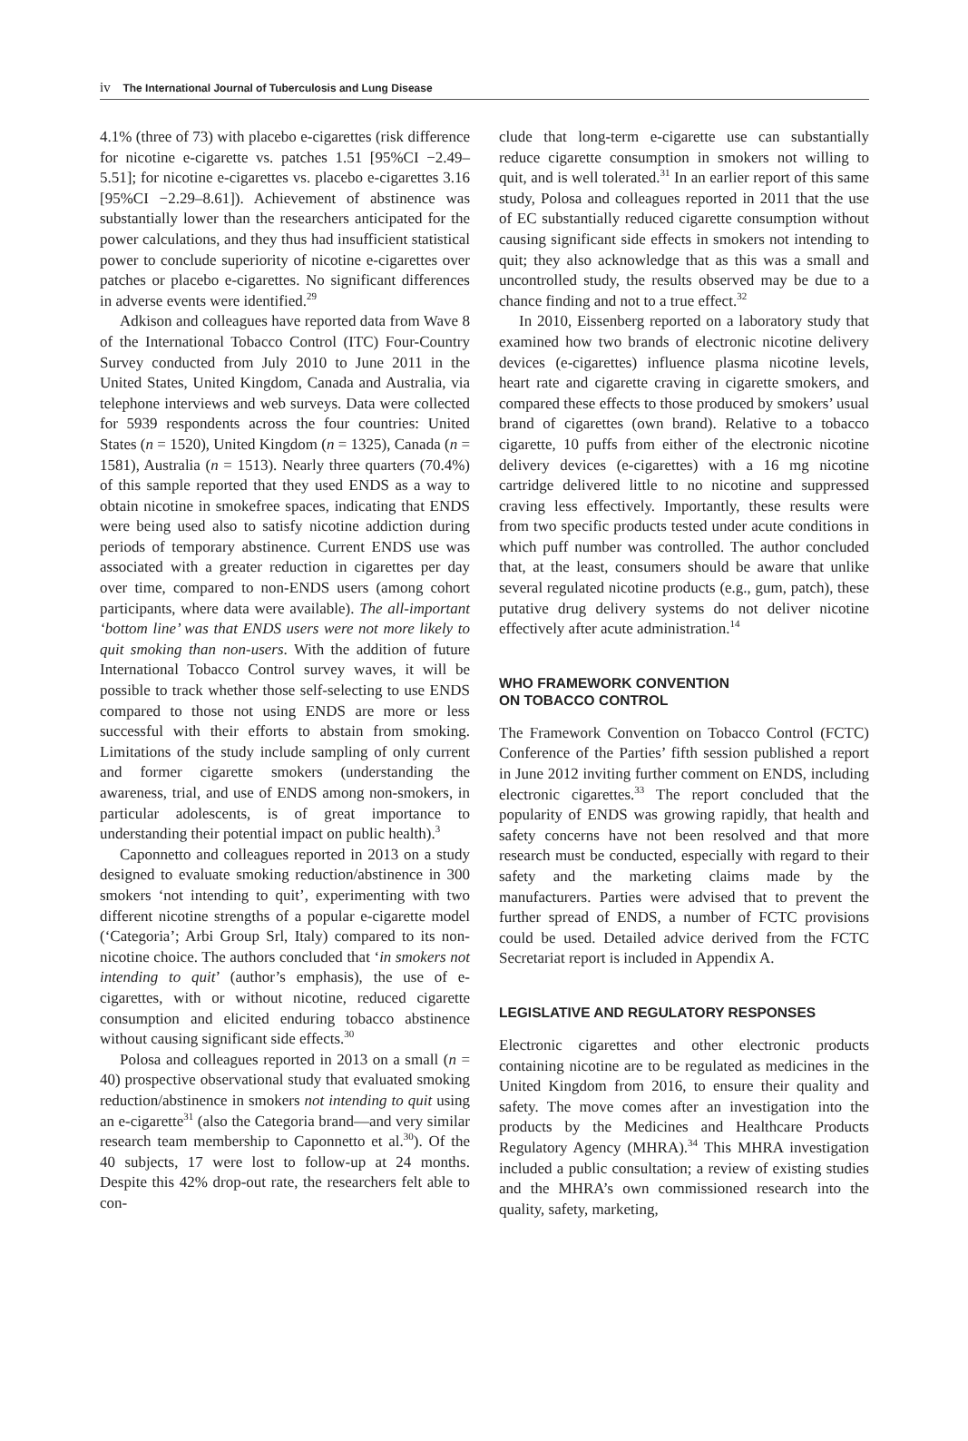iv The International Journal of Tuberculosis and Lung Disease
4.1% (three of 73) with placebo e-cigarettes (risk difference for nicotine e-cigarette vs. patches 1.51 [95%CI −2.49–5.51]; for nicotine e-cigarettes vs. placebo e-cigarettes 3.16 [95%CI −2.29–8.61]). Achievement of abstinence was substantially lower than the researchers anticipated for the power calculations, and they thus had insufficient statistical power to conclude superiority of nicotine e-cigarettes over patches or placebo e-cigarettes. No significant differences in adverse events were identified.<sup>29</sup>
Adkison and colleagues have reported data from Wave 8 of the International Tobacco Control (ITC) Four-Country Survey conducted from July 2010 to June 2011 in the United States, United Kingdom, Canada and Australia, via telephone interviews and web surveys. Data were collected for 5939 respondents across the four countries: United States (n = 1520), United Kingdom (n = 1325), Canada (n = 1581), Australia (n = 1513). Nearly three quarters (70.4%) of this sample reported that they used ENDS as a way to obtain nicotine in smokefree spaces, indicating that ENDS were being used also to satisfy nicotine addiction during periods of temporary abstinence. Current ENDS use was associated with a greater reduction in cigarettes per day over time, compared to non-ENDS users (among cohort participants, where data were available). The all-important ‘bottom line’ was that ENDS users were not more likely to quit smoking than non-users. With the addition of future International Tobacco Control survey waves, it will be possible to track whether those self-selecting to use ENDS compared to those not using ENDS are more or less successful with their efforts to abstain from smoking. Limitations of the study include sampling of only current and former cigarette smokers (understanding the awareness, trial, and use of ENDS among non-smokers, in particular adolescents, is of great importance to understanding their potential impact on public health).<sup>3</sup>
Caponnetto and colleagues reported in 2013 on a study designed to evaluate smoking reduction/abstinence in 300 smokers ‘not intending to quit’, experimenting with two different nicotine strengths of a popular e-cigarette model (‘Categoria’; Arbi Group Srl, Italy) compared to its non-nicotine choice. The authors concluded that ‘in smokers not intending to quit’ (author’s emphasis), the use of e-cigarettes, with or without nicotine, reduced cigarette consumption and elicited enduring tobacco abstinence without causing significant side effects.<sup>30</sup>
Polosa and colleagues reported in 2013 on a small (n = 40) prospective observational study that evaluated smoking reduction/abstinence in smokers not intending to quit using an e-cigarette<sup>31</sup> (also the Categoria brand—and very similar research team membership to Caponnetto et al.<sup>30</sup>). Of the 40 subjects, 17 were lost to follow-up at 24 months. Despite this 42% drop-out rate, the researchers felt able to con-
clude that long-term e-cigarette use can substantially reduce cigarette consumption in smokers not willing to quit, and is well tolerated.<sup>31</sup> In an earlier report of this same study, Polosa and colleagues reported in 2011 that the use of EC substantially reduced cigarette consumption without causing significant side effects in smokers not intending to quit; they also acknowledge that as this was a small and uncontrolled study, the results observed may be due to a chance finding and not to a true effect.<sup>32</sup>
In 2010, Eissenberg reported on a laboratory study that examined how two brands of electronic nicotine delivery devices (e-cigarettes) influence plasma nicotine levels, heart rate and cigarette craving in cigarette smokers, and compared these effects to those produced by smokers’ usual brand of cigarettes (own brand). Relative to a tobacco cigarette, 10 puffs from either of the electronic nicotine delivery devices (e-cigarettes) with a 16 mg nicotine cartridge delivered little to no nicotine and suppressed craving less effectively. Importantly, these results were from two specific products tested under acute conditions in which puff number was controlled. The author concluded that, at the least, consumers should be aware that unlike several regulated nicotine products (e.g., gum, patch), these putative drug delivery systems do not deliver nicotine effectively after acute administration.<sup>14</sup>
WHO FRAMEWORK CONVENTION
ON TOBACCO CONTROL
The Framework Convention on Tobacco Control (FCTC) Conference of the Parties’ fifth session published a report in June 2012 inviting further comment on ENDS, including electronic cigarettes.<sup>33</sup> The report concluded that the popularity of ENDS was growing rapidly, that health and safety concerns have not been resolved and that more research must be conducted, especially with regard to their safety and the marketing claims made by the manufacturers. Parties were advised that to prevent the further spread of ENDS, a number of FCTC provisions could be used. Detailed advice derived from the FCTC Secretariat report is included in Appendix A.
LEGISLATIVE AND REGULATORY RESPONSES
Electronic cigarettes and other electronic products containing nicotine are to be regulated as medicines in the United Kingdom from 2016, to ensure their quality and safety. The move comes after an investigation into the products by the Medicines and Healthcare Products Regulatory Agency (MHRA).<sup>34</sup> This MHRA investigation included a public consultation; a review of existing studies and the MHRA’s own commissioned research into the quality, safety, marketing,